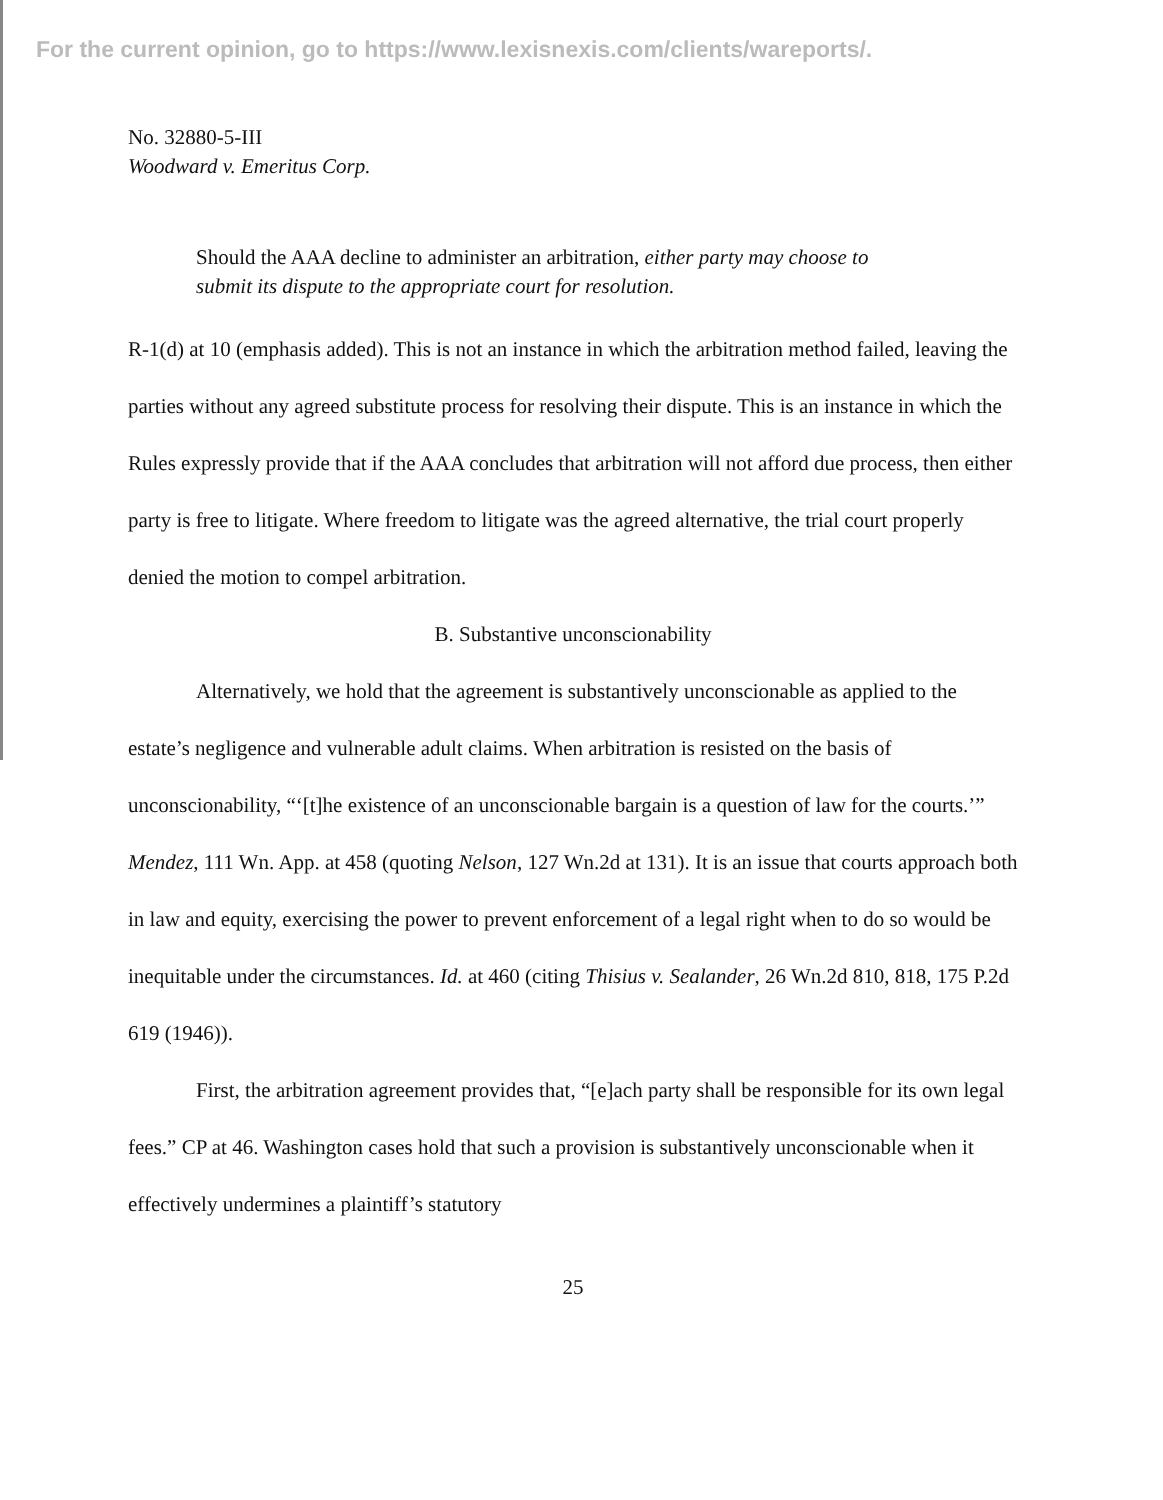For the current opinion, go to https://www.lexisnexis.com/clients/wareports/.
No. 32880-5-III
Woodward v. Emeritus Corp.
Should the AAA decline to administer an arbitration, either party may choose to submit its dispute to the appropriate court for resolution.
R-1(d) at 10 (emphasis added). This is not an instance in which the arbitration method failed, leaving the parties without any agreed substitute process for resolving their dispute. This is an instance in which the Rules expressly provide that if the AAA concludes that arbitration will not afford due process, then either party is free to litigate. Where freedom to litigate was the agreed alternative, the trial court properly denied the motion to compel arbitration.
B. Substantive unconscionability
Alternatively, we hold that the agreement is substantively unconscionable as applied to the estate’s negligence and vulnerable adult claims. When arbitration is resisted on the basis of unconscionability, “‘[t]he existence of an unconscionable bargain is a question of law for the courts.’” Mendez, 111 Wn. App. at 458 (quoting Nelson, 127 Wn.2d at 131). It is an issue that courts approach both in law and equity, exercising the power to prevent enforcement of a legal right when to do so would be inequitable under the circumstances. Id. at 460 (citing Thisius v. Sealander, 26 Wn.2d 810, 818, 175 P.2d 619 (1946)).
First, the arbitration agreement provides that, “[e]ach party shall be responsible for its own legal fees.” CP at 46. Washington cases hold that such a provision is substantively unconscionable when it effectively undermines a plaintiff’s statutory
25